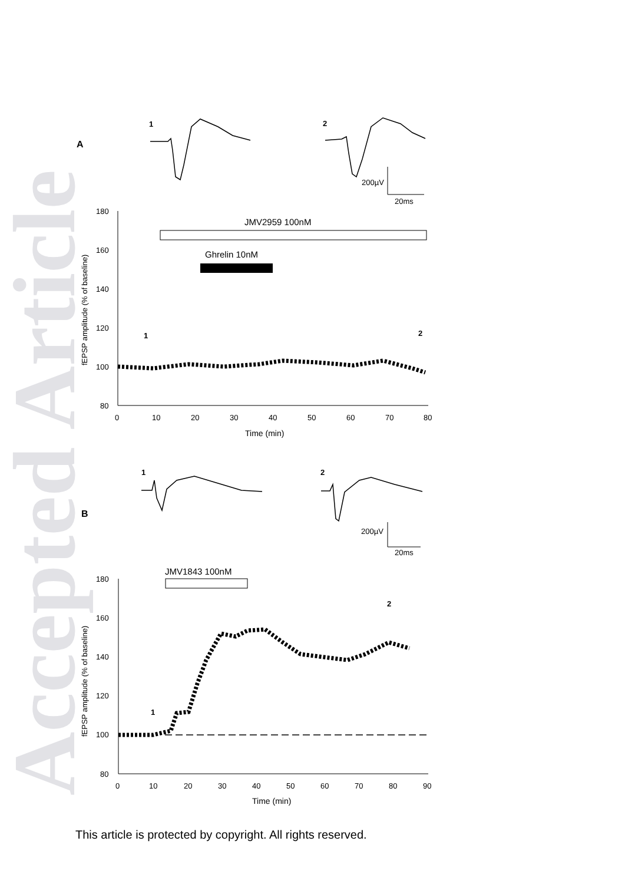Accepted Article
A
1
2
200µV
20ms
180
160
140
120
100
80
0
10
20
30
40
50
60
70
80
Time (min)
fEPSP amplitude (% of baseline)
JMV2959 100nM
Ghrelin 10nM
1
2
B
1
2
200µV
20ms
JMV1843 100nM
180
160
140
120
100
80
0
10
20
30
40
50
60
70
80
90
Time (min)
fEPSP amplitude (% of baseline)
1
2
This article is protected by copyright. All rights reserved.